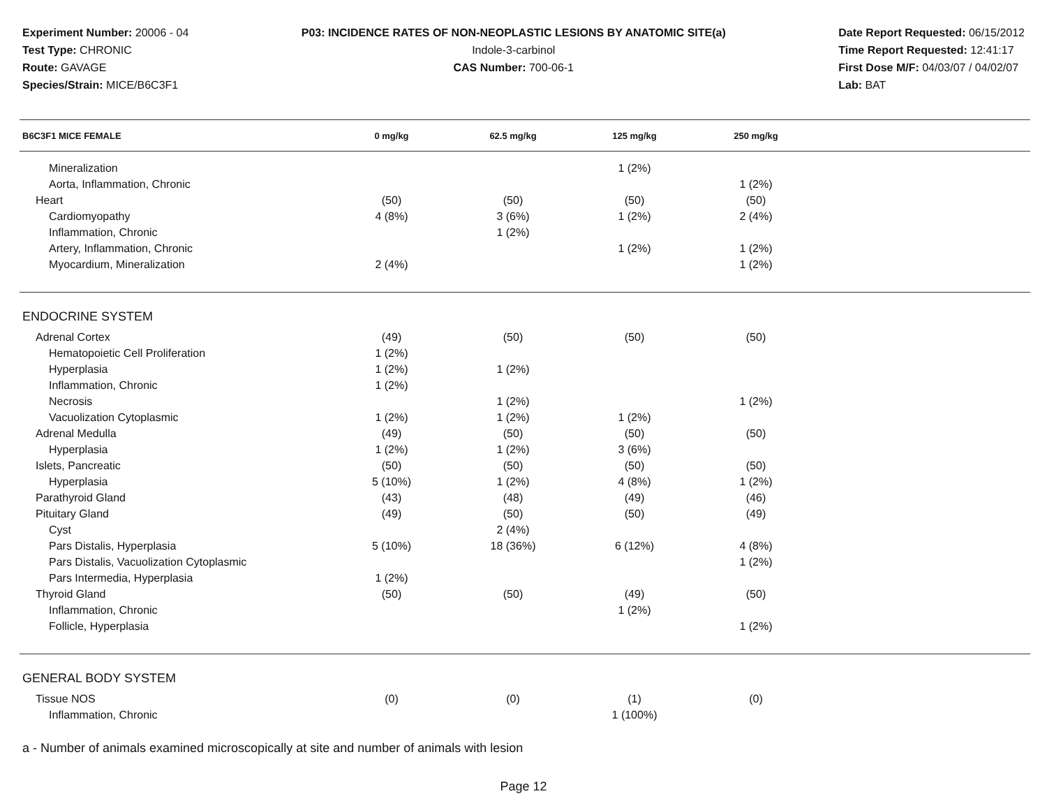Experiment Number: 20006 - 04
Test Type: CHRONIC
Route: GAVAGE
Species/Strain: MICE/B6C3F1
P03: INCIDENCE RATES OF NON-NEOPLASTIC LESIONS BY ANATOMIC SITE(a)
Indole-3-carbinol
CAS Number: 700-06-1
Date Report Requested: 06/15/2012
Time Report Requested: 12:41:17
First Dose M/F: 04/03/07 / 04/02/07
Lab: BAT
| B6C3F1 MICE FEMALE | 0 mg/kg | 62.5 mg/kg | 125 mg/kg | 250 mg/kg | |
| --- | --- | --- | --- | --- | --- |
| Mineralization | | | 1 (2%) | | |
| Aorta, Inflammation, Chronic | | | | 1 (2%) | |
| Heart | (50) | (50) | (50) | (50) | |
| Cardiomyopathy | 4 (8%) | 3 (6%) | 1 (2%) | 2 (4%) | |
| Inflammation, Chronic | | 1 (2%) | | | |
| Artery, Inflammation, Chronic | | | 1 (2%) | 1 (2%) | |
| Myocardium, Mineralization | 2 (4%) | | | 1 (2%) | |
| ENDOCRINE SYSTEM | | | | | |
| Adrenal Cortex | (49) | (50) | (50) | (50) | |
| Hematopoietic Cell Proliferation | 1 (2%) | | | | |
| Hyperplasia | 1 (2%) | 1 (2%) | | | |
| Inflammation, Chronic | 1 (2%) | | | | |
| Necrosis | | 1 (2%) | | 1 (2%) | |
| Vacuolization Cytoplasmic | 1 (2%) | 1 (2%) | 1 (2%) | | |
| Adrenal Medulla | (49) | (50) | (50) | (50) | |
| Hyperplasia | 1 (2%) | 1 (2%) | 3 (6%) | | |
| Islets, Pancreatic | (50) | (50) | (50) | (50) | |
| Hyperplasia | 5 (10%) | 1 (2%) | 4 (8%) | 1 (2%) | |
| Parathyroid Gland | (43) | (48) | (49) | (46) | |
| Pituitary Gland | (49) | (50) | (50) | (49) | |
| Cyst | | 2 (4%) | | | |
| Pars Distalis, Hyperplasia | 5 (10%) | 18 (36%) | 6 (12%) | 4 (8%) | |
| Pars Distalis, Vacuolization Cytoplasmic | | | | 1 (2%) | |
| Pars Intermedia, Hyperplasia | 1 (2%) | | | | |
| Thyroid Gland | (50) | (50) | (49) | (50) | |
| Inflammation, Chronic | | | 1 (2%) | | |
| Follicle, Hyperplasia | | | | 1 (2%) | |
| GENERAL BODY SYSTEM | | | | | |
| Tissue NOS | (0) | (0) | (1) | (0) | |
| Inflammation, Chronic | | | 1 (100%) | | |
a - Number of animals examined microscopically at site and number of animals with lesion
Page 12